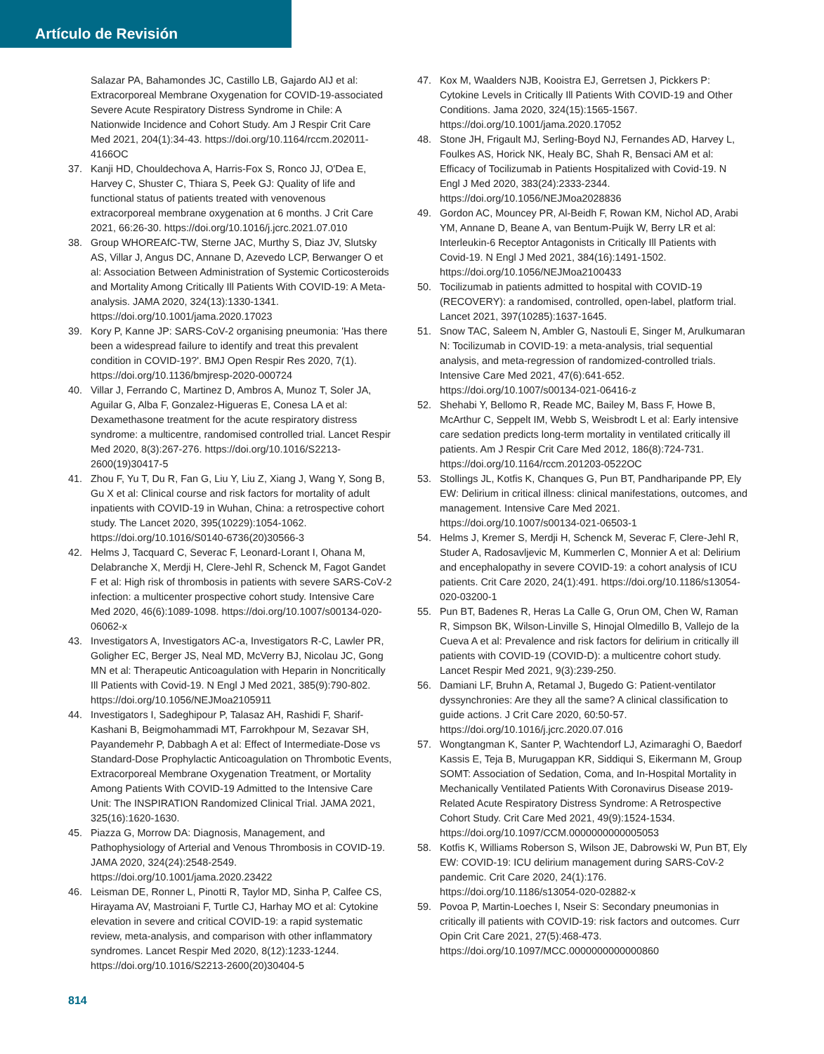Artículo de Revisión
Salazar PA, Bahamondes JC, Castillo LB, Gajardo AIJ et al: Extracorporeal Membrane Oxygenation for COVID-19-associated Severe Acute Respiratory Distress Syndrome in Chile: A Nationwide Incidence and Cohort Study. Am J Respir Crit Care Med 2021, 204(1):34-43. https://doi.org/10.1164/rccm.202011-4166OC
37. Kanji HD, Chouldechova A, Harris-Fox S, Ronco JJ, O'Dea E, Harvey C, Shuster C, Thiara S, Peek GJ: Quality of life and functional status of patients treated with venovenous extracorporeal membrane oxygenation at 6 months. J Crit Care 2021, 66:26-30. https://doi.org/10.1016/j.jcrc.2021.07.010
38. Group WHOREAfC-TW, Sterne JAC, Murthy S, Diaz JV, Slutsky AS, Villar J, Angus DC, Annane D, Azevedo LCP, Berwanger O et al: Association Between Administration of Systemic Corticosteroids and Mortality Among Critically Ill Patients With COVID-19: A Meta-analysis. JAMA 2020, 324(13):1330-1341. https://doi.org/10.1001/jama.2020.17023
39. Kory P, Kanne JP: SARS-CoV-2 organising pneumonia: 'Has there been a widespread failure to identify and treat this prevalent condition in COVID-19?'. BMJ Open Respir Res 2020, 7(1). https://doi.org/10.1136/bmjresp-2020-000724
40. Villar J, Ferrando C, Martinez D, Ambros A, Munoz T, Soler JA, Aguilar G, Alba F, Gonzalez-Higueras E, Conesa LA et al: Dexamethasone treatment for the acute respiratory distress syndrome: a multicentre, randomised controlled trial. Lancet Respir Med 2020, 8(3):267-276. https://doi.org/10.1016/S2213-2600(19)30417-5
41. Zhou F, Yu T, Du R, Fan G, Liu Y, Liu Z, Xiang J, Wang Y, Song B, Gu X et al: Clinical course and risk factors for mortality of adult inpatients with COVID-19 in Wuhan, China: a retrospective cohort study. The Lancet 2020, 395(10229):1054-1062. https://doi.org/10.1016/S0140-6736(20)30566-3
42. Helms J, Tacquard C, Severac F, Leonard-Lorant I, Ohana M, Delabranche X, Merdji H, Clere-Jehl R, Schenck M, Fagot Gandet F et al: High risk of thrombosis in patients with severe SARS-CoV-2 infection: a multicenter prospective cohort study. Intensive Care Med 2020, 46(6):1089-1098. https://doi.org/10.1007/s00134-020-06062-x
43. Investigators A, Investigators AC-a, Investigators R-C, Lawler PR, Goligher EC, Berger JS, Neal MD, McVerry BJ, Nicolau JC, Gong MN et al: Therapeutic Anticoagulation with Heparin in Noncritically Ill Patients with Covid-19. N Engl J Med 2021, 385(9):790-802. https://doi.org/10.1056/NEJMoa2105911
44. Investigators I, Sadeghipour P, Talasaz AH, Rashidi F, Sharif-Kashani B, Beigmohammadi MT, Farrokhpour M, Sezavar SH, Payandemehr P, Dabbagh A et al: Effect of Intermediate-Dose vs Standard-Dose Prophylactic Anticoagulation on Thrombotic Events, Extracorporeal Membrane Oxygenation Treatment, or Mortality Among Patients With COVID-19 Admitted to the Intensive Care Unit: The INSPIRATION Randomized Clinical Trial. JAMA 2021, 325(16):1620-1630.
45. Piazza G, Morrow DA: Diagnosis, Management, and Pathophysiology of Arterial and Venous Thrombosis in COVID-19. JAMA 2020, 324(24):2548-2549. https://doi.org/10.1001/jama.2020.23422
46. Leisman DE, Ronner L, Pinotti R, Taylor MD, Sinha P, Calfee CS, Hirayama AV, Mastroiani F, Turtle CJ, Harhay MO et al: Cytokine elevation in severe and critical COVID-19: a rapid systematic review, meta-analysis, and comparison with other inflammatory syndromes. Lancet Respir Med 2020, 8(12):1233-1244. https://doi.org/10.1016/S2213-2600(20)30404-5
47. Kox M, Waalders NJB, Kooistra EJ, Gerretsen J, Pickkers P: Cytokine Levels in Critically Ill Patients With COVID-19 and Other Conditions. Jama 2020, 324(15):1565-1567. https://doi.org/10.1001/jama.2020.17052
48. Stone JH, Frigault MJ, Serling-Boyd NJ, Fernandes AD, Harvey L, Foulkes AS, Horick NK, Healy BC, Shah R, Bensaci AM et al: Efficacy of Tocilizumab in Patients Hospitalized with Covid-19. N Engl J Med 2020, 383(24):2333-2344. https://doi.org/10.1056/NEJMoa2028836
49. Gordon AC, Mouncey PR, Al-Beidh F, Rowan KM, Nichol AD, Arabi YM, Annane D, Beane A, van Bentum-Puijk W, Berry LR et al: Interleukin-6 Receptor Antagonists in Critically Ill Patients with Covid-19. N Engl J Med 2021, 384(16):1491-1502. https://doi.org/10.1056/NEJMoa2100433
50. Tocilizumab in patients admitted to hospital with COVID-19 (RECOVERY): a randomised, controlled, open-label, platform trial. Lancet 2021, 397(10285):1637-1645.
51. Snow TAC, Saleem N, Ambler G, Nastouli E, Singer M, Arulkumaran N: Tocilizumab in COVID-19: a meta-analysis, trial sequential analysis, and meta-regression of randomized-controlled trials. Intensive Care Med 2021, 47(6):641-652. https://doi.org/10.1007/s00134-021-06416-z
52. Shehabi Y, Bellomo R, Reade MC, Bailey M, Bass F, Howe B, McArthur C, Seppelt IM, Webb S, Weisbrodt L et al: Early intensive care sedation predicts long-term mortality in ventilated critically ill patients. Am J Respir Crit Care Med 2012, 186(8):724-731. https://doi.org/10.1164/rccm.201203-0522OC
53. Stollings JL, Kotfis K, Chanques G, Pun BT, Pandharipande PP, Ely EW: Delirium in critical illness: clinical manifestations, outcomes, and management. Intensive Care Med 2021. https://doi.org/10.1007/s00134-021-06503-1
54. Helms J, Kremer S, Merdji H, Schenck M, Severac F, Clere-Jehl R, Studer A, Radosavljevic M, Kummerlen C, Monnier A et al: Delirium and encephalopathy in severe COVID-19: a cohort analysis of ICU patients. Crit Care 2020, 24(1):491. https://doi.org/10.1186/s13054-020-03200-1
55. Pun BT, Badenes R, Heras La Calle G, Orun OM, Chen W, Raman R, Simpson BK, Wilson-Linville S, Hinojal Olmedillo B, Vallejo de la Cueva A et al: Prevalence and risk factors for delirium in critically ill patients with COVID-19 (COVID-D): a multicentre cohort study. Lancet Respir Med 2021, 9(3):239-250.
56. Damiani LF, Bruhn A, Retamal J, Bugedo G: Patient-ventilator dyssynchronies: Are they all the same? A clinical classification to guide actions. J Crit Care 2020, 60:50-57. https://doi.org/10.1016/j.jcrc.2020.07.016
57. Wongtangman K, Santer P, Wachtendorf LJ, Azimaraghi O, Baedorf Kassis E, Teja B, Murugappan KR, Siddiqui S, Eikermann M, Group SOMT: Association of Sedation, Coma, and In-Hospital Mortality in Mechanically Ventilated Patients With Coronavirus Disease 2019-Related Acute Respiratory Distress Syndrome: A Retrospective Cohort Study. Crit Care Med 2021, 49(9):1524-1534. https://doi.org/10.1097/CCM.0000000000005053
58. Kotfis K, Williams Roberson S, Wilson JE, Dabrowski W, Pun BT, Ely EW: COVID-19: ICU delirium management during SARS-CoV-2 pandemic. Crit Care 2020, 24(1):176. https://doi.org/10.1186/s13054-020-02882-x
59. Povoa P, Martin-Loeches I, Nseir S: Secondary pneumonias in critically ill patients with COVID-19: risk factors and outcomes. Curr Opin Crit Care 2021, 27(5):468-473. https://doi.org/10.1097/MCC.0000000000000860
814